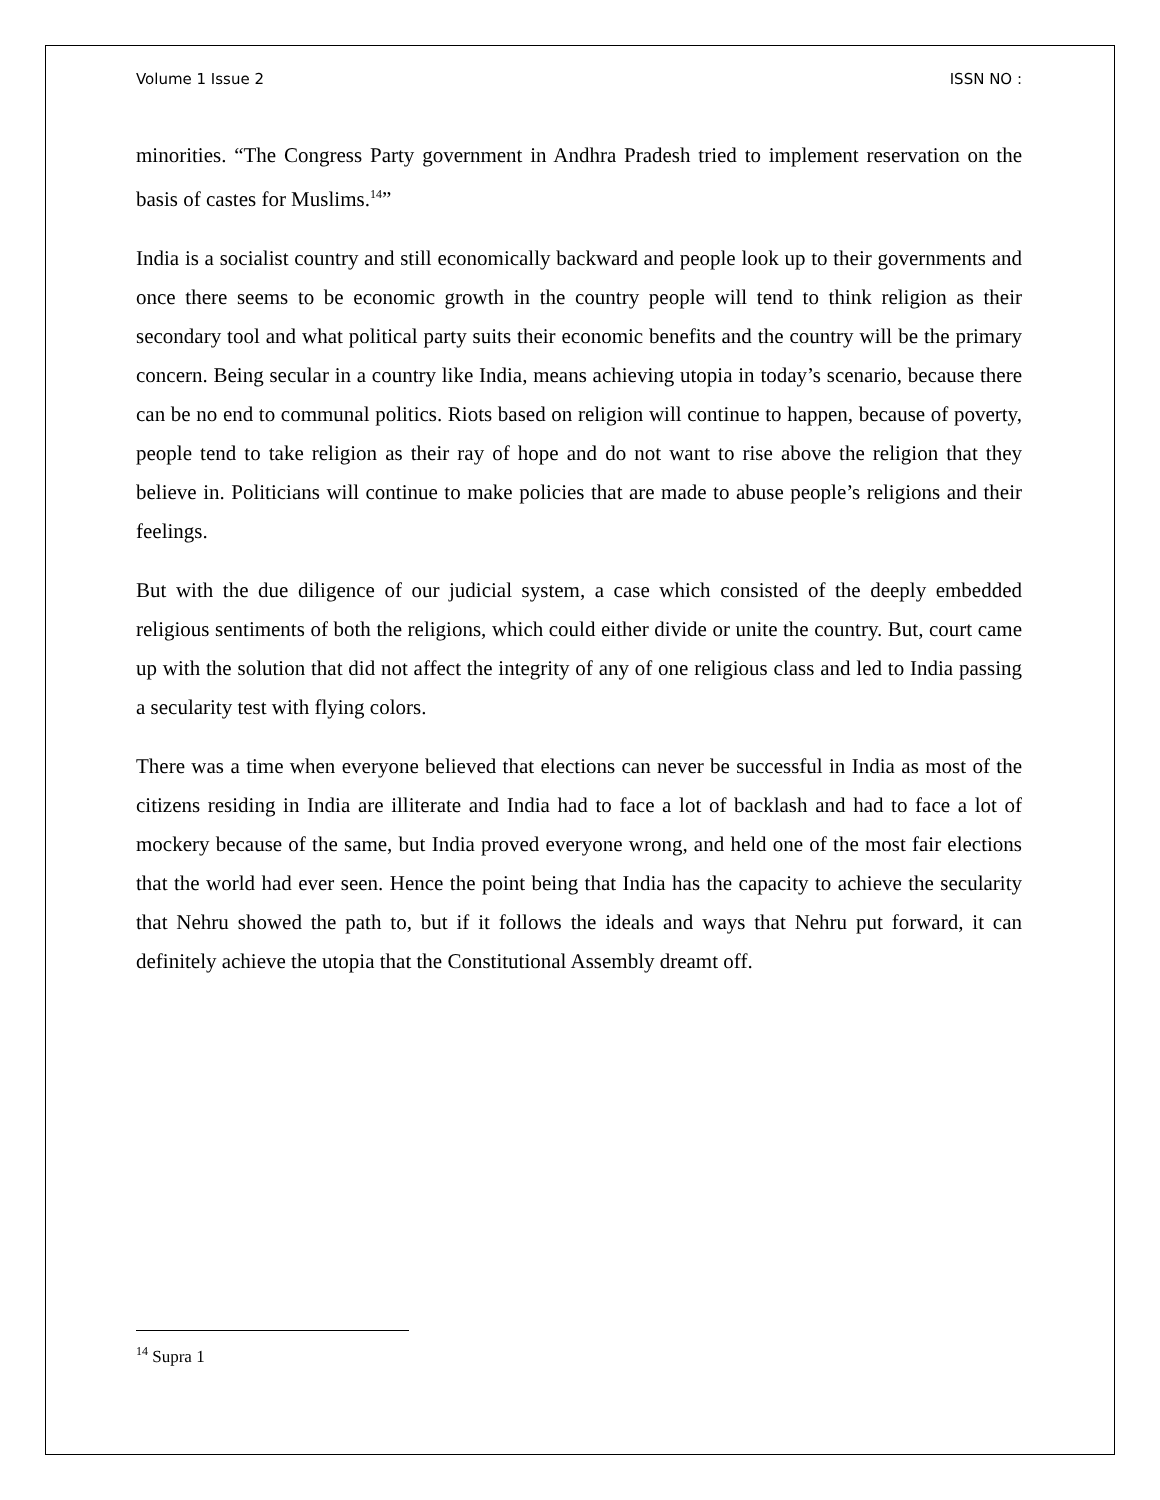Volume 1 Issue 2 ISSN NO :
minorities. “The Congress Party government in Andhra Pradesh tried to implement reservation on the basis of castes for Muslims.<sup>14</sup>”
India is a socialist country and still economically backward and people look up to their governments and once there seems to be economic growth in the country people will tend to think religion as their secondary tool and what political party suits their economic benefits and the country will be the primary concern. Being secular in a country like India, means achieving utopia in today’s scenario, because there can be no end to communal politics. Riots based on religion will continue to happen, because of poverty, people tend to take religion as their ray of hope and do not want to rise above the religion that they believe in. Politicians will continue to make policies that are made to abuse people’s religions and their feelings.
But with the due diligence of our judicial system, a case which consisted of the deeply embedded religious sentiments of both the religions, which could either divide or unite the country. But, court came up with the solution that did not affect the integrity of any of one religious class and led to India passing a secularity test with flying colors.
There was a time when everyone believed that elections can never be successful in India as most of the citizens residing in India are illiterate and India had to face a lot of backlash and had to face a lot of mockery because of the same, but India proved everyone wrong, and held one of the most fair elections that the world had ever seen. Hence the point being that India has the capacity to achieve the secularity that Nehru showed the path to, but if it follows the ideals and ways that Nehru put forward, it can definitely achieve the utopia that the Constitutional Assembly dreamt off.
<sup>14</sup> Supra 1